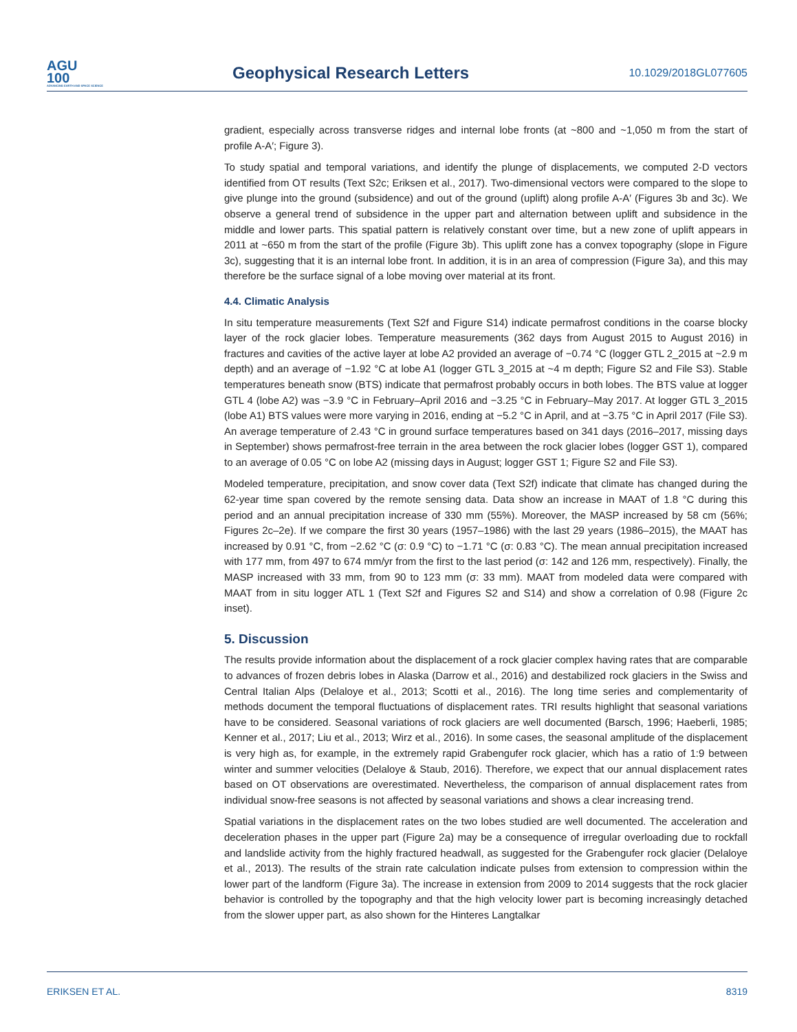AGU
100
ADVANCING EARTH AND SPACE SCIENCE
Geophysical Research Letters
10.1029/2018GL077605
gradient, especially across transverse ridges and internal lobe fronts (at ~800 and ~1,050 m from the start of profile A-A′; Figure 3).
To study spatial and temporal variations, and identify the plunge of displacements, we computed 2-D vectors identified from OT results (Text S2c; Eriksen et al., 2017). Two-dimensional vectors were compared to the slope to give plunge into the ground (subsidence) and out of the ground (uplift) along profile A-A′ (Figures 3b and 3c). We observe a general trend of subsidence in the upper part and alternation between uplift and subsidence in the middle and lower parts. This spatial pattern is relatively constant over time, but a new zone of uplift appears in 2011 at ~650 m from the start of the profile (Figure 3b). This uplift zone has a convex topography (slope in Figure 3c), suggesting that it is an internal lobe front. In addition, it is in an area of compression (Figure 3a), and this may therefore be the surface signal of a lobe moving over material at its front.
4.4. Climatic Analysis
In situ temperature measurements (Text S2f and Figure S14) indicate permafrost conditions in the coarse blocky layer of the rock glacier lobes. Temperature measurements (362 days from August 2015 to August 2016) in fractures and cavities of the active layer at lobe A2 provided an average of −0.74 °C (logger GTL 2_2015 at ~2.9 m depth) and an average of −1.92 °C at lobe A1 (logger GTL 3_2015 at ~4 m depth; Figure S2 and File S3). Stable temperatures beneath snow (BTS) indicate that permafrost probably occurs in both lobes. The BTS value at logger GTL 4 (lobe A2) was −3.9 °C in February–April 2016 and −3.25 °C in February–May 2017. At logger GTL 3_2015 (lobe A1) BTS values were more varying in 2016, ending at −5.2 °C in April, and at −3.75 °C in April 2017 (File S3). An average temperature of 2.43 °C in ground surface temperatures based on 341 days (2016–2017, missing days in September) shows permafrost-free terrain in the area between the rock glacier lobes (logger GST 1), compared to an average of 0.05 °C on lobe A2 (missing days in August; logger GST 1; Figure S2 and File S3).
Modeled temperature, precipitation, and snow cover data (Text S2f) indicate that climate has changed during the 62-year time span covered by the remote sensing data. Data show an increase in MAAT of 1.8 °C during this period and an annual precipitation increase of 330 mm (55%). Moreover, the MASP increased by 58 cm (56%; Figures 2c–2e). If we compare the first 30 years (1957–1986) with the last 29 years (1986–2015), the MAAT has increased by 0.91 °C, from −2.62 °C (σ: 0.9 °C) to −1.71 °C (σ: 0.83 °C). The mean annual precipitation increased with 177 mm, from 497 to 674 mm/yr from the first to the last period (σ: 142 and 126 mm, respectively). Finally, the MASP increased with 33 mm, from 90 to 123 mm (σ: 33 mm). MAAT from modeled data were compared with MAAT from in situ logger ATL 1 (Text S2f and Figures S2 and S14) and show a correlation of 0.98 (Figure 2c inset).
5. Discussion
The results provide information about the displacement of a rock glacier complex having rates that are comparable to advances of frozen debris lobes in Alaska (Darrow et al., 2016) and destabilized rock glaciers in the Swiss and Central Italian Alps (Delaloye et al., 2013; Scotti et al., 2016). The long time series and complementarity of methods document the temporal fluctuations of displacement rates. TRI results highlight that seasonal variations have to be considered. Seasonal variations of rock glaciers are well documented (Barsch, 1996; Haeberli, 1985; Kenner et al., 2017; Liu et al., 2013; Wirz et al., 2016). In some cases, the seasonal amplitude of the displacement is very high as, for example, in the extremely rapid Grabengufer rock glacier, which has a ratio of 1:9 between winter and summer velocities (Delaloye & Staub, 2016). Therefore, we expect that our annual displacement rates based on OT observations are overestimated. Nevertheless, the comparison of annual displacement rates from individual snow-free seasons is not affected by seasonal variations and shows a clear increasing trend.
Spatial variations in the displacement rates on the two lobes studied are well documented. The acceleration and deceleration phases in the upper part (Figure 2a) may be a consequence of irregular overloading due to rockfall and landslide activity from the highly fractured headwall, as suggested for the Grabengufer rock glacier (Delaloye et al., 2013). The results of the strain rate calculation indicate pulses from extension to compression within the lower part of the landform (Figure 3a). The increase in extension from 2009 to 2014 suggests that the rock glacier behavior is controlled by the topography and that the high velocity lower part is becoming increasingly detached from the slower upper part, as also shown for the Hinteres Langtalkar
ERIKSEN ET AL. 8319